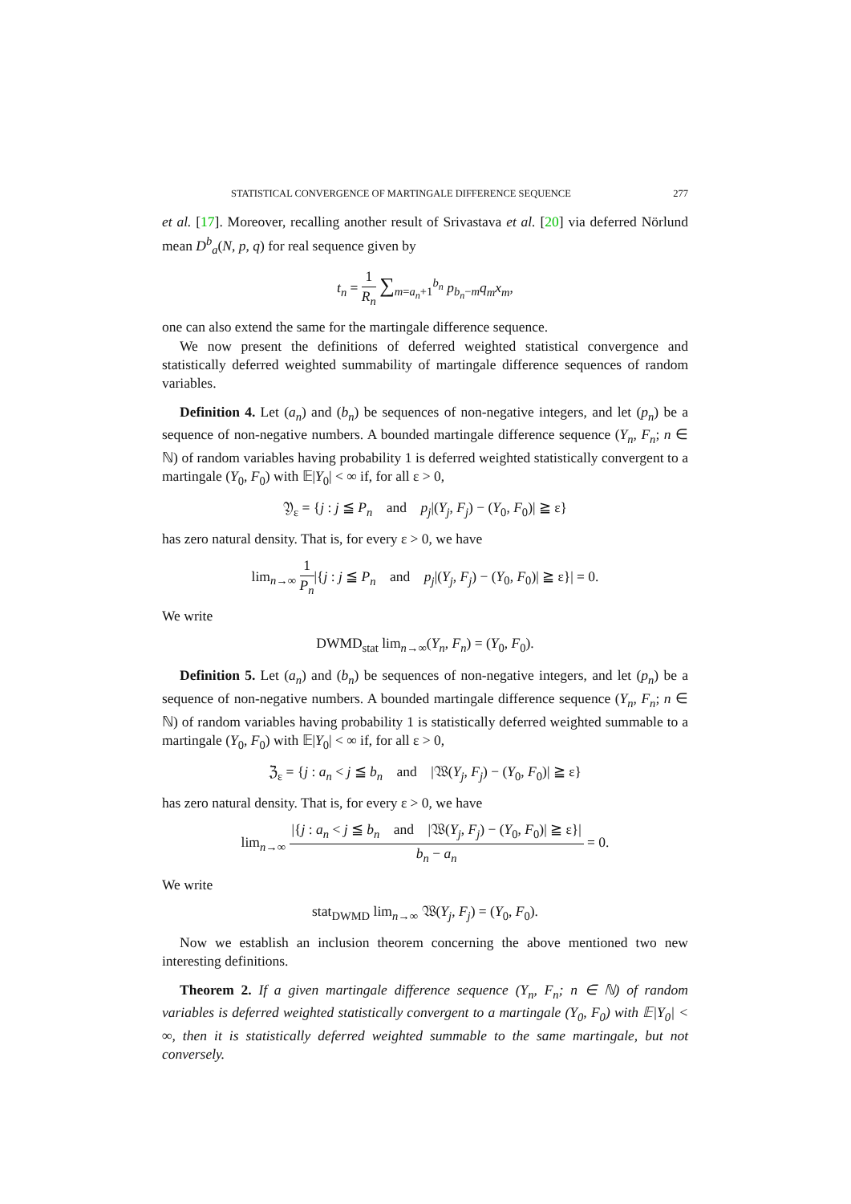STATISTICAL CONVERGENCE OF MARTINGALE DIFFERENCE SEQUENCE 277
et al. [17]. Moreover, recalling another result of Srivastava et al. [20] via deferred Nörlund mean D<sup>b</sup><sub>a</sub>(N, p, q) for real sequence given by
t<sub>n</sub> = 1 R<sub>n</sub> ∑<sub>m=a<sub>n</sub>+1</sub><sup>b<sub>n</sub></sup> p<sub>b<sub>n</sub>−m</sub>q<sub>m</sub>x<sub>m</sub>,
one can also extend the same for the martingale difference sequence.
We now present the definitions of deferred weighted statistical convergence and statistically deferred weighted summability of martingale difference sequences of random variables.
Definition 4. Let (a<sub>n</sub>) and (b<sub>n</sub>) be sequences of non-negative integers, and let (p<sub>n</sub>) be a sequence of non-negative numbers. A bounded martingale difference sequence (Y<sub>n</sub>, F<sub>n</sub>; n ∈ ℕ) of random variables having probability 1 is deferred weighted statistically convergent to a martingale (Y<sub>0</sub>, F<sub>0</sub>) with 𝔼|Y<sub>0</sub>| < ∞ if, for all ε > 0,
𝔜<sub>ε</sub> = {j : j ≦ P<sub>n</sub> and p<sub>j</sub>|(Y<sub>j</sub>, F<sub>j</sub>) − (Y<sub>0</sub>, F<sub>0</sub>)| ≧ ε}
has zero natural density. That is, for every ε > 0, we have
lim<sub>n→∞</sub> 1 P<sub>n</sub>|{j : j ≦ P<sub>n</sub> and p<sub>j</sub>|(Y<sub>j</sub>, F<sub>j</sub>) − (Y<sub>0</sub>, F<sub>0</sub>)| ≧ ε}| = 0.
We write
DWMD<sub>stat</sub> lim<sub>n→∞</sub>(Y<sub>n</sub>, F<sub>n</sub>) = (Y<sub>0</sub>, F<sub>0</sub>).
Definition 5. Let (a<sub>n</sub>) and (b<sub>n</sub>) be sequences of non-negative integers, and let (p<sub>n</sub>) be a sequence of non-negative numbers. A bounded martingale difference sequence (Y<sub>n</sub>, F<sub>n</sub>; n ∈ ℕ) of random variables having probability 1 is statistically deferred weighted summable to a martingale (Y<sub>0</sub>, F<sub>0</sub>) with 𝔼|Y<sub>0</sub>| < ∞ if, for all ε > 0,
ℨ<sub>ε</sub> = {j : a<sub>n</sub> < j ≦ b<sub>n</sub> and |𝔚(Y<sub>j</sub>, F<sub>j</sub>) − (Y<sub>0</sub>, F<sub>0</sub>)| ≧ ε}
has zero natural density. That is, for every ε > 0, we have
lim<sub>n→∞</sub> |{j : a<sub>n</sub> < j ≦ b<sub>n</sub> and |𝔚(Y<sub>j</sub>, F<sub>j</sub>) − (Y<sub>0</sub>, F<sub>0</sub>)| ≧ ε}| b<sub>n</sub> − a<sub>n</sub> = 0.
We write
stat<sub>DWMD</sub> lim<sub>n→∞</sub> 𝔚(Y<sub>j</sub>, F<sub>j</sub>) = (Y<sub>0</sub>, F<sub>0</sub>).
Now we establish an inclusion theorem concerning the above mentioned two new interesting definitions.
Theorem 2. If a given martingale difference sequence (Y<sub>n</sub>, F<sub>n</sub>; n ∈ ℕ) of random variables is deferred weighted statistically convergent to a martingale (Y<sub>0</sub>, F<sub>0</sub>) with 𝔼|Y<sub>0</sub>| < ∞, then it is statistically deferred weighted summable to the same martingale, but not conversely.